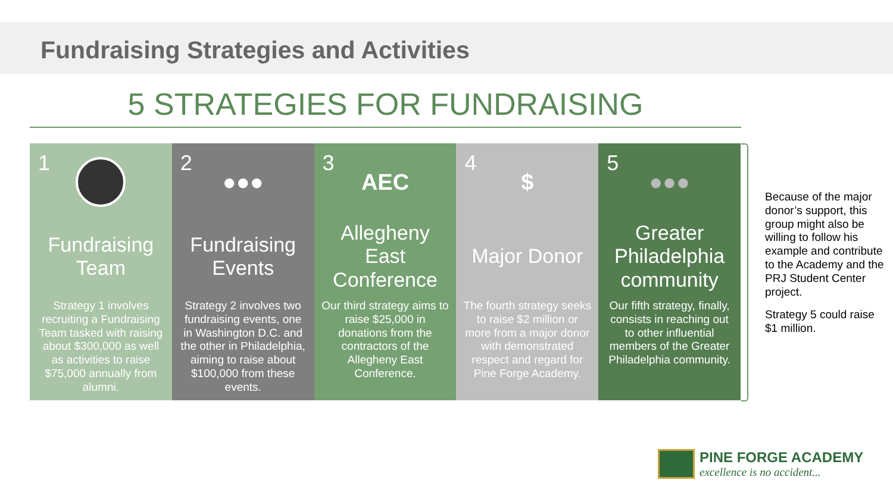Fundraising Strategies and Activities
5 STRATEGIES FOR FUNDRAISING
1
Fundraising Team
Strategy 1 involves recruiting a Fundraising Team tasked with raising about $300,000 as well as activities to raise $75,000 annually from alumni.
2
●●●
Fundraising Events
Strategy 2 involves two fundraising events, one in Washington D.C. and the other in Philadelphia, aiming to raise about $100,000 from these events.
3
AEC
Allegheny East Conference
Our third strategy aims to raise $25,000 in donations from the contractors of the Allegheny East Conference.
4
$
Major Donor
The fourth strategy seeks to raise $2 million or more from a major donor with demonstrated respect and regard for Pine Forge Academy.
5
●●●
Greater Philadelphia community
Our fifth strategy, finally, consists in reaching out to other influential members of the Greater Philadelphia community.
Because of the major donor’s support, this group might also be willing to follow his example and contribute to the Academy and the PRJ Student Center project.
Strategy 5 could raise $1 million.
PINE FORGE ACADEMY
excellence is no accident...